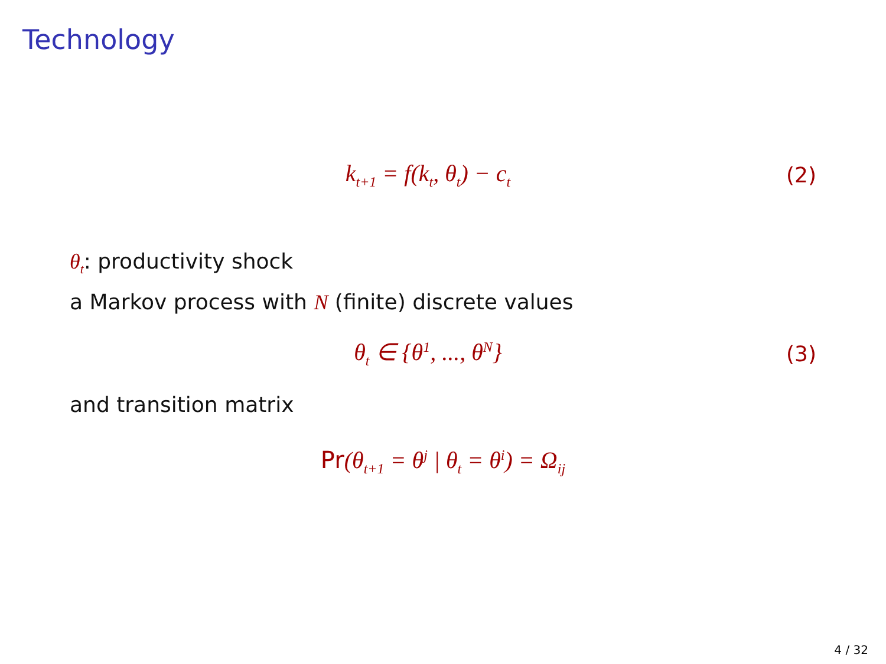Technology
k<sub>t+1</sub> = f(k<sub>t</sub>, θ<sub>t</sub>) − c<sub>t</sub>
(2)
θ<sub>t</sub>: productivity shock
a Markov process with N (finite) discrete values
θ<sub>t</sub> ∈ {θ<sup>1</sup>, ..., θ<sup>N</sup>} (3)
and transition matrix
Pr(θ<sub>t+1</sub> = θ<sup>j</sup> | θ<sub>t</sub> = θ<sup>i</sup>) = Ω<sub>ij</sub>
4 / 32